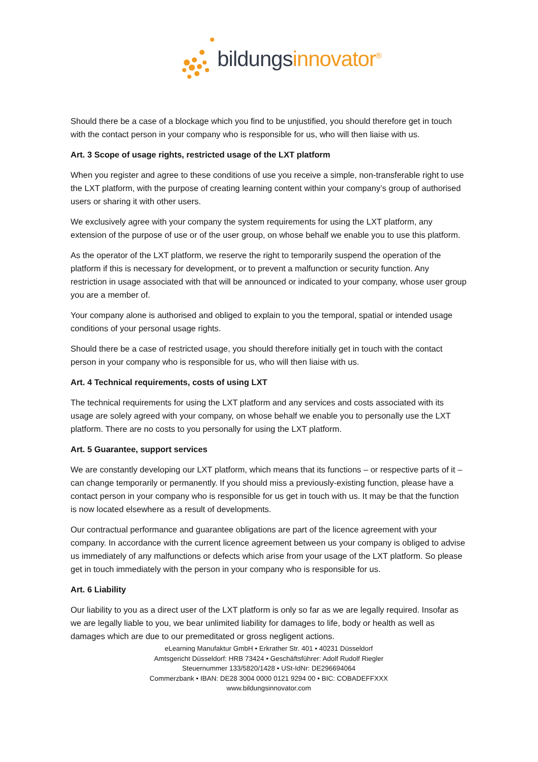bildungsinnovator<sup>®</sup>
Should there be a case of a blockage which you find to be unjustified, you should therefore get in touch with the contact person in your company who is responsible for us, who will then liaise with us.
Art. 3 Scope of usage rights, restricted usage of the LXT platform
When you register and agree to these conditions of use you receive a simple, non-transferable right to use the LXT platform, with the purpose of creating learning content within your company’s group of authorised users or sharing it with other users.
We exclusively agree with your company the system requirements for using the LXT platform, any extension of the purpose of use or of the user group, on whose behalf we enable you to use this platform.
As the operator of the LXT platform, we reserve the right to temporarily suspend the operation of the platform if this is necessary for development, or to prevent a malfunction or security function. Any restriction in usage associated with that will be announced or indicated to your company, whose user group you are a member of.
Your company alone is authorised and obliged to explain to you the temporal, spatial or intended usage conditions of your personal usage rights.
Should there be a case of restricted usage, you should therefore initially get in touch with the contact person in your company who is responsible for us, who will then liaise with us.
Art. 4 Technical requirements, costs of using LXT
The technical requirements for using the LXT platform and any services and costs associated with its usage are solely agreed with your company, on whose behalf we enable you to personally use the LXT platform. There are no costs to you personally for using the LXT platform.
Art. 5 Guarantee, support services
We are constantly developing our LXT platform, which means that its functions – or respective parts of it – can change temporarily or permanently. If you should miss a previously-existing function, please have a contact person in your company who is responsible for us get in touch with us. It may be that the function is now located elsewhere as a result of developments.
Our contractual performance and guarantee obligations are part of the licence agreement with your company. In accordance with the current licence agreement between us your company is obliged to advise us immediately of any malfunctions or defects which arise from your usage of the LXT platform. So please get in touch immediately with the person in your company who is responsible for us.
Art. 6 Liability
Our liability to you as a direct user of the LXT platform is only so far as we are legally required. Insofar as we are legally liable to you, we bear unlimited liability for damages to life, body or health as well as damages which are due to our premeditated or gross negligent actions.
eLearning Manufaktur GmbH • Erkrather Str. 401 • 40231 Düsseldorf
Amtsgericht Düsseldorf: HRB 73424 • Geschäftsführer: Adolf Rudolf Riegler
Steuernummer 133/5820/1428 • USt-IdNr: DE296694064
Commerzbank • IBAN: DE28 3004 0000 0121 9294 00 • BIC: COBADEFFXXX
www.bildungsinnovator.com